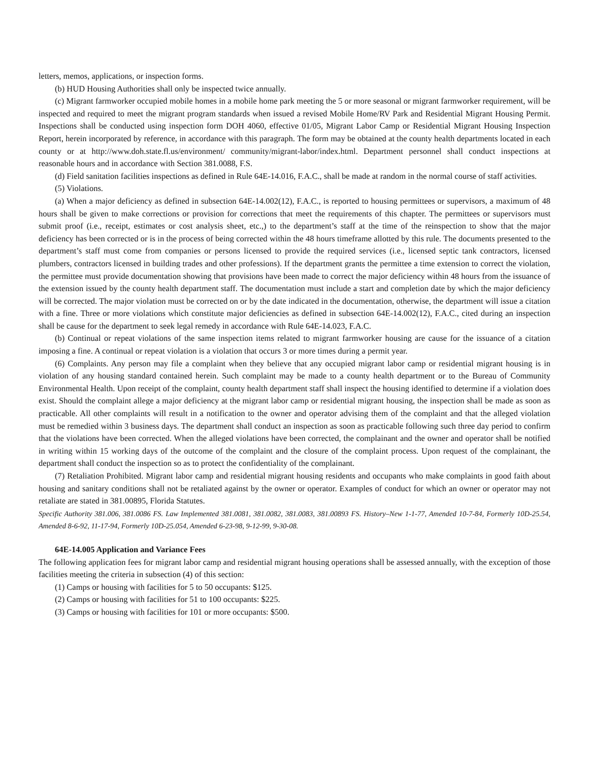letters, memos, applications, or inspection forms.
(b) HUD Housing Authorities shall only be inspected twice annually.
(c) Migrant farmworker occupied mobile homes in a mobile home park meeting the 5 or more seasonal or migrant farmworker requirement, will be inspected and required to meet the migrant program standards when issued a revised Mobile Home/RV Park and Residential Migrant Housing Permit. Inspections shall be conducted using inspection form DOH 4060, effective 01/05, Migrant Labor Camp or Residential Migrant Housing Inspection Report, herein incorporated by reference, in accordance with this paragraph. The form may be obtained at the county health departments located in each county or at http://www.doh.state.fl.us/environment/ community/migrant-labor/index.html. Department personnel shall conduct inspections at reasonable hours and in accordance with Section 381.0088, F.S.
(d) Field sanitation facilities inspections as defined in Rule 64E-14.016, F.A.C., shall be made at random in the normal course of staff activities.
(5) Violations.
(a) When a major deficiency as defined in subsection 64E-14.002(12), F.A.C., is reported to housing permittees or supervisors, a maximum of 48 hours shall be given to make corrections or provision for corrections that meet the requirements of this chapter. The permittees or supervisors must submit proof (i.e., receipt, estimates or cost analysis sheet, etc.,) to the department’s staff at the time of the reinspection to show that the major deficiency has been corrected or is in the process of being corrected within the 48 hours timeframe allotted by this rule. The documents presented to the department’s staff must come from companies or persons licensed to provide the required services (i.e., licensed septic tank contractors, licensed plumbers, contractors licensed in building trades and other professions). If the department grants the permittee a time extension to correct the violation, the permittee must provide documentation showing that provisions have been made to correct the major deficiency within 48 hours from the issuance of the extension issued by the county health department staff. The documentation must include a start and completion date by which the major deficiency will be corrected. The major violation must be corrected on or by the date indicated in the documentation, otherwise, the department will issue a citation with a fine. Three or more violations which constitute major deficiencies as defined in subsection 64E-14.002(12), F.A.C., cited during an inspection shall be cause for the department to seek legal remedy in accordance with Rule 64E-14.023, F.A.C.
(b) Continual or repeat violations of the same inspection items related to migrant farmworker housing are cause for the issuance of a citation imposing a fine. A continual or repeat violation is a violation that occurs 3 or more times during a permit year.
(6) Complaints. Any person may file a complaint when they believe that any occupied migrant labor camp or residential migrant housing is in violation of any housing standard contained herein. Such complaint may be made to a county health department or to the Bureau of Community Environmental Health. Upon receipt of the complaint, county health department staff shall inspect the housing identified to determine if a violation does exist. Should the complaint allege a major deficiency at the migrant labor camp or residential migrant housing, the inspection shall be made as soon as practicable. All other complaints will result in a notification to the owner and operator advising them of the complaint and that the alleged violation must be remedied within 3 business days. The department shall conduct an inspection as soon as practicable following such three day period to confirm that the violations have been corrected. When the alleged violations have been corrected, the complainant and the owner and operator shall be notified in writing within 15 working days of the outcome of the complaint and the closure of the complaint process. Upon request of the complainant, the department shall conduct the inspection so as to protect the confidentiality of the complainant.
(7) Retaliation Prohibited. Migrant labor camp and residential migrant housing residents and occupants who make complaints in good faith about housing and sanitary conditions shall not be retaliated against by the owner or operator. Examples of conduct for which an owner or operator may not retaliate are stated in 381.00895, Florida Statutes.
Specific Authority 381.006, 381.0086 FS. Law Implemented 381.0081, 381.0082, 381.0083, 381.00893 FS. History–New 1-1-77, Amended 10-7-84, Formerly 10D-25.54, Amended 8-6-92, 11-17-94, Formerly 10D-25.054, Amended 6-23-98, 9-12-99, 9-30-08.
64E-14.005 Application and Variance Fees
The following application fees for migrant labor camp and residential migrant housing operations shall be assessed annually, with the exception of those facilities meeting the criteria in subsection (4) of this section:
(1) Camps or housing with facilities for 5 to 50 occupants: $125.
(2) Camps or housing with facilities for 51 to 100 occupants: $225.
(3) Camps or housing with facilities for 101 or more occupants: $500.